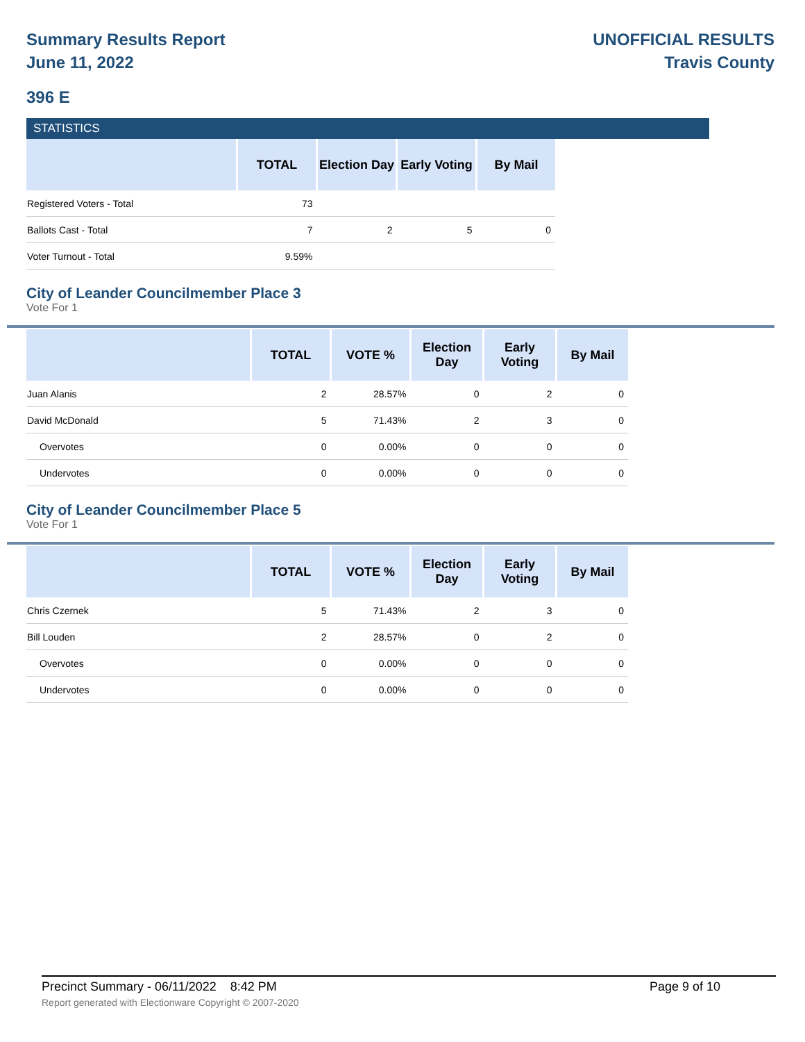Summary Results Report
June 11, 2022
UNOFFICIAL RESULTS
Travis County
396 E
STATISTICS
| | TOTAL | Election Day | Early Voting | By Mail |
| --- | --- | --- | --- | --- |
| Registered Voters - Total | 73 | | | |
| Ballots Cast - Total | 7 | 2 | 5 | 0 |
| Voter Turnout - Total | 9.59% | | | |
City of Leander Councilmember Place 3
Vote For 1
| | TOTAL | VOTE % | Election Day | Early Voting | By Mail |
| --- | --- | --- | --- | --- | --- |
| Juan Alanis | 2 | 28.57% | 0 | 2 | 0 |
| David McDonald | 5 | 71.43% | 2 | 3 | 0 |
| Overvotes | 0 | 0.00% | 0 | 0 | 0 |
| Undervotes | 0 | 0.00% | 0 | 0 | 0 |
City of Leander Councilmember Place 5
Vote For 1
| | TOTAL | VOTE % | Election Day | Early Voting | By Mail |
| --- | --- | --- | --- | --- | --- |
| Chris Czernek | 5 | 71.43% | 2 | 3 | 0 |
| Bill Louden | 2 | 28.57% | 0 | 2 | 0 |
| Overvotes | 0 | 0.00% | 0 | 0 | 0 |
| Undervotes | 0 | 0.00% | 0 | 0 | 0 |
Precinct Summary - 06/11/2022 8:42 PM Page 9 of 10
Report generated with Electionware Copyright © 2007-2020